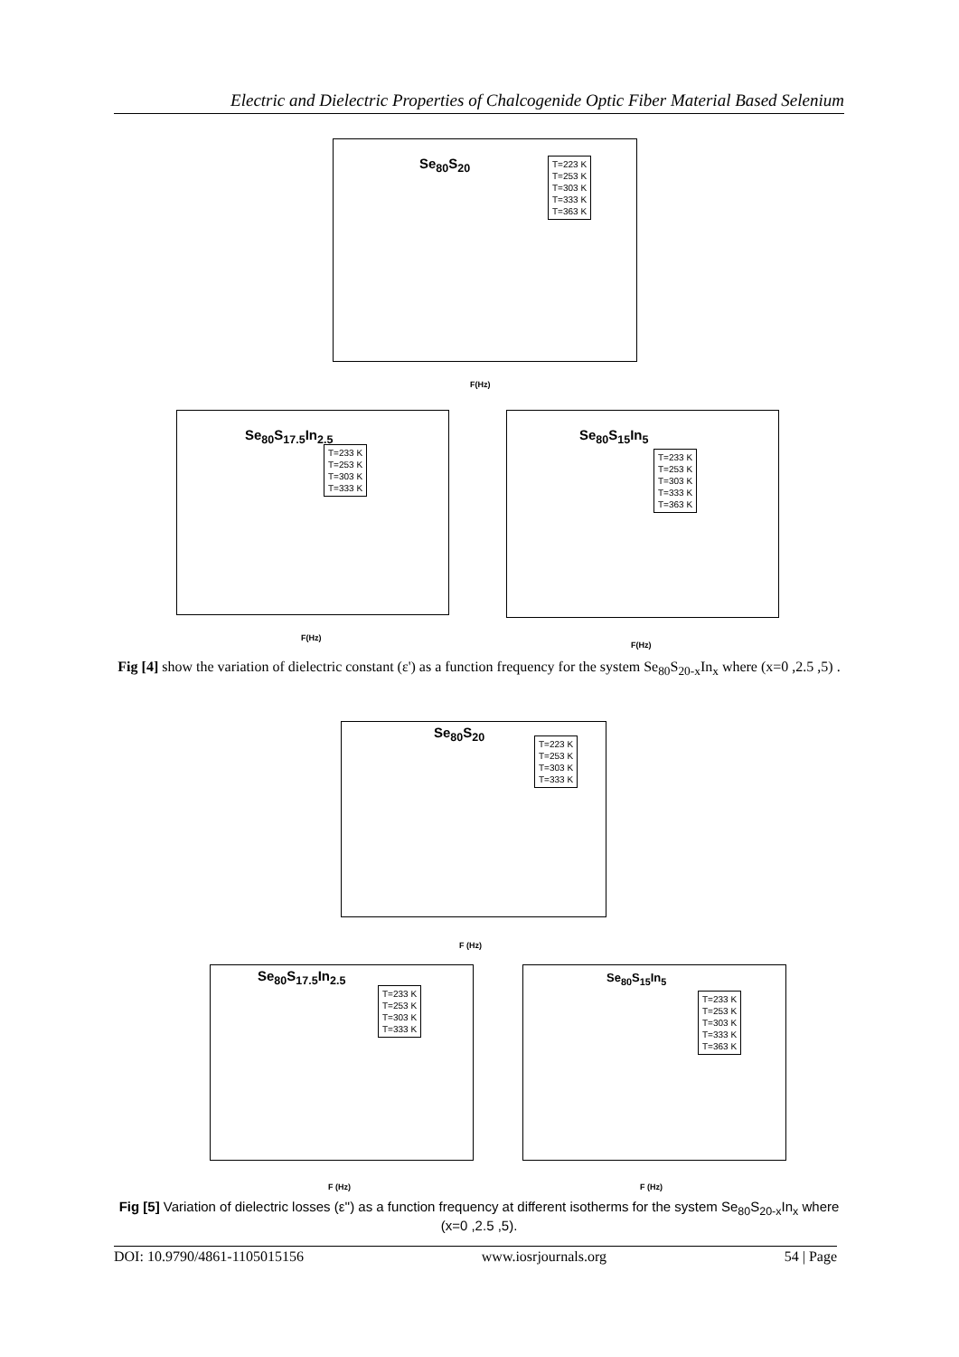Electric and Dielectric Properties of Chalcogenide Optic Fiber Material Based Selenium
Se<sub>80</sub>S<sub>20</sub>
T=223 K
T=253 K
T=303 K
T=333 K
T=363 K
F(Hz)
Se<sub>80</sub>S<sub>17.5</sub>In<sub>2.5</sub>
T=233 K
T=253 K
T=303 K
T=333 K
F(Hz)
Se<sub>80</sub>S<sub>15</sub>In<sub>5</sub>
T=233 K
T=253 K
T=303 K
T=333 K
T=363 K
F(Hz)
Fig [4] show the variation of dielectric constant (ε') as a function frequency for the system Se<sub>80</sub>S<sub>20-x</sub>In<sub>x</sub> where (x=0 ,2.5 ,5) .
Se<sub>80</sub>S<sub>20</sub>
T=223 K
T=253 K
T=303 K
T=333 K
F (Hz)
Se<sub>80</sub>S<sub>17.5</sub>In<sub>2.5</sub>
T=233 K
T=253 K
T=303 K
T=333 K
F (Hz)
Se<sub>80</sub>S<sub>15</sub>In<sub>5</sub>
T=233 K
T=253 K
T=303 K
T=333 K
T=363 K
F (Hz)
Fig [5] Variation of dielectric losses (ε'') as a function frequency at different isotherms for the system Se<sub>80</sub>S<sub>20-x</sub>In<sub>x</sub> where (x=0 ,2.5 ,5).
DOI: 10.9790/4861-1105015156 www.iosrjournals.org 54 | Page